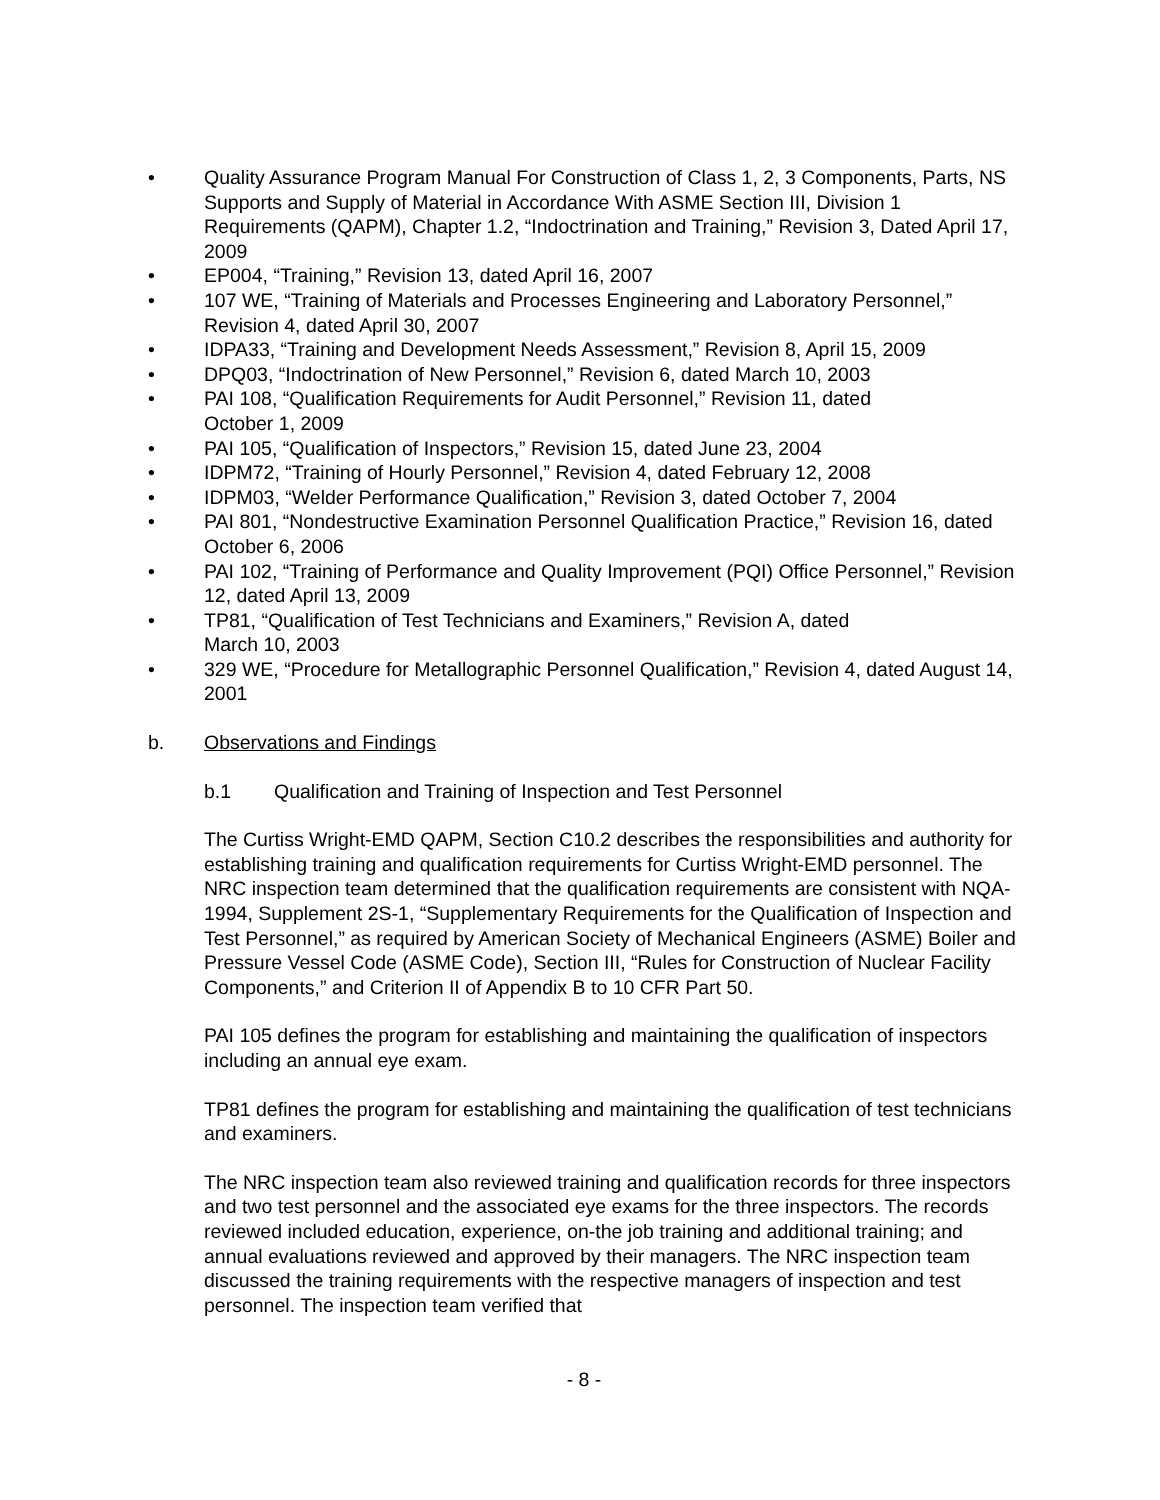• Quality Assurance Program Manual For Construction of Class 1, 2, 3 Components, Parts, NS Supports and Supply of Material in Accordance With ASME Section III, Division 1 Requirements (QAPM), Chapter 1.2, “Indoctrination and Training,” Revision 3, Dated April 17, 2009
• EP004, “Training,” Revision 13, dated April 16, 2007
• 107 WE, “Training of Materials and Processes Engineering and Laboratory Personnel,” Revision 4, dated April 30, 2007
• IDPA33, “Training and Development Needs Assessment,” Revision 8, April 15, 2009
• DPQ03, “Indoctrination of New Personnel,” Revision 6, dated March 10, 2003
• PAI 108, “Qualification Requirements for Audit Personnel,” Revision 11, dated
October 1, 2009
• PAI 105, “Qualification of Inspectors,” Revision 15, dated June 23, 2004
• IDPM72, “Training of Hourly Personnel,” Revision 4, dated February 12, 2008
• IDPM03, “Welder Performance Qualification,” Revision 3, dated October 7, 2004
• PAI 801, “Nondestructive Examination Personnel Qualification Practice,” Revision 16, dated October 6, 2006
• PAI 102, “Training of Performance and Quality Improvement (PQI) Office Personnel,” Revision 12, dated April 13, 2009
• TP81, “Qualification of Test Technicians and Examiners,” Revision A, dated
March 10, 2003
• 329 WE, “Procedure for Metallographic Personnel Qualification,” Revision 4, dated August 14, 2001
b. Observations and Findings
b.1 Qualification and Training of Inspection and Test Personnel
The Curtiss Wright-EMD QAPM, Section C10.2 describes the responsibilities and authority for establishing training and qualification requirements for Curtiss Wright-EMD personnel. The NRC inspection team determined that the qualification requirements are consistent with NQA-1994, Supplement 2S-1, “Supplementary Requirements for the Qualification of Inspection and Test Personnel,” as required by American Society of Mechanical Engineers (ASME) Boiler and Pressure Vessel Code (ASME Code), Section III, “Rules for Construction of Nuclear Facility Components,” and Criterion II of Appendix B to 10 CFR Part 50.
PAI 105 defines the program for establishing and maintaining the qualification of inspectors including an annual eye exam.
TP81 defines the program for establishing and maintaining the qualification of test technicians and examiners.
The NRC inspection team also reviewed training and qualification records for three inspectors and two test personnel and the associated eye exams for the three inspectors. The records reviewed included education, experience, on-the job training and additional training; and annual evaluations reviewed and approved by their managers. The NRC inspection team discussed the training requirements with the respective managers of inspection and test personnel. The inspection team verified that
- 8 -